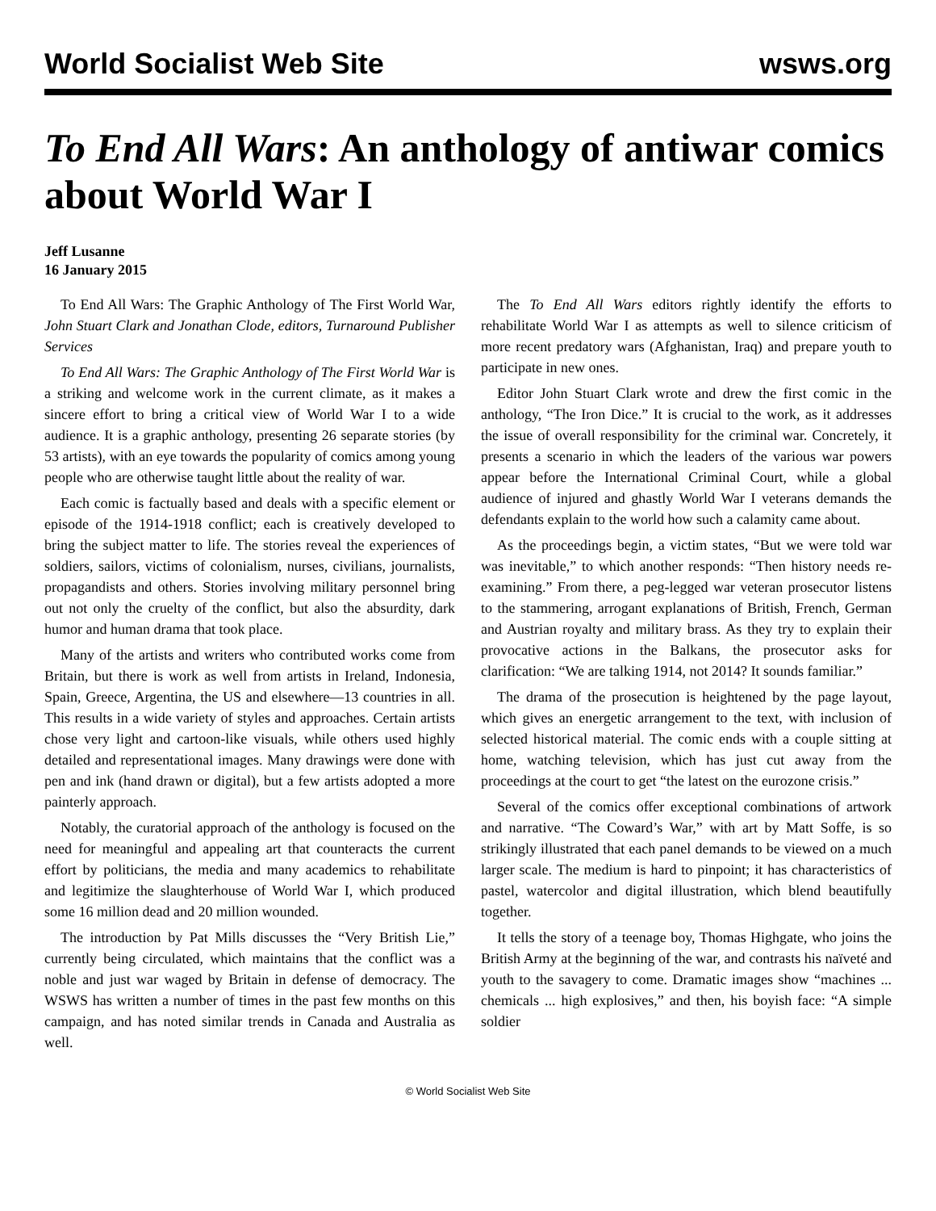World Socialist Web Site wsws.org
To End All Wars: An anthology of antiwar comics about World War I
Jeff Lusanne
16 January 2015
To End All Wars: The Graphic Anthology of The First World War, John Stuart Clark and Jonathan Clode, editors, Turnaround Publisher Services
To End All Wars: The Graphic Anthology of The First World War is a striking and welcome work in the current climate, as it makes a sincere effort to bring a critical view of World War I to a wide audience. It is a graphic anthology, presenting 26 separate stories (by 53 artists), with an eye towards the popularity of comics among young people who are otherwise taught little about the reality of war.
Each comic is factually based and deals with a specific element or episode of the 1914-1918 conflict; each is creatively developed to bring the subject matter to life. The stories reveal the experiences of soldiers, sailors, victims of colonialism, nurses, civilians, journalists, propagandists and others. Stories involving military personnel bring out not only the cruelty of the conflict, but also the absurdity, dark humor and human drama that took place.
Many of the artists and writers who contributed works come from Britain, but there is work as well from artists in Ireland, Indonesia, Spain, Greece, Argentina, the US and elsewhere—13 countries in all. This results in a wide variety of styles and approaches. Certain artists chose very light and cartoon-like visuals, while others used highly detailed and representational images. Many drawings were done with pen and ink (hand drawn or digital), but a few artists adopted a more painterly approach.
Notably, the curatorial approach of the anthology is focused on the need for meaningful and appealing art that counteracts the current effort by politicians, the media and many academics to rehabilitate and legitimize the slaughterhouse of World War I, which produced some 16 million dead and 20 million wounded.
The introduction by Pat Mills discusses the “Very British Lie,” currently being circulated, which maintains that the conflict was a noble and just war waged by Britain in defense of democracy. The WSWS has written a number of times in the past few months on this campaign, and has noted similar trends in Canada and Australia as well.
The To End All Wars editors rightly identify the efforts to rehabilitate World War I as attempts as well to silence criticism of more recent predatory wars (Afghanistan, Iraq) and prepare youth to participate in new ones.
Editor John Stuart Clark wrote and drew the first comic in the anthology, “The Iron Dice.” It is crucial to the work, as it addresses the issue of overall responsibility for the criminal war. Concretely, it presents a scenario in which the leaders of the various war powers appear before the International Criminal Court, while a global audience of injured and ghastly World War I veterans demands the defendants explain to the world how such a calamity came about.
As the proceedings begin, a victim states, “But we were told war was inevitable,” to which another responds: “Then history needs re-examining.” From there, a peg-legged war veteran prosecutor listens to the stammering, arrogant explanations of British, French, German and Austrian royalty and military brass. As they try to explain their provocative actions in the Balkans, the prosecutor asks for clarification: “We are talking 1914, not 2014? It sounds familiar.”
The drama of the prosecution is heightened by the page layout, which gives an energetic arrangement to the text, with inclusion of selected historical material. The comic ends with a couple sitting at home, watching television, which has just cut away from the proceedings at the court to get “the latest on the eurozone crisis.”
Several of the comics offer exceptional combinations of artwork and narrative. “The Coward’s War,” with art by Matt Soffe, is so strikingly illustrated that each panel demands to be viewed on a much larger scale. The medium is hard to pinpoint; it has characteristics of pastel, watercolor and digital illustration, which blend beautifully together.
It tells the story of a teenage boy, Thomas Highgate, who joins the British Army at the beginning of the war, and contrasts his naïveté and youth to the savagery to come. Dramatic images show “machines ... chemicals ... high explosives,” and then, his boyish face: “A simple soldier
© World Socialist Web Site